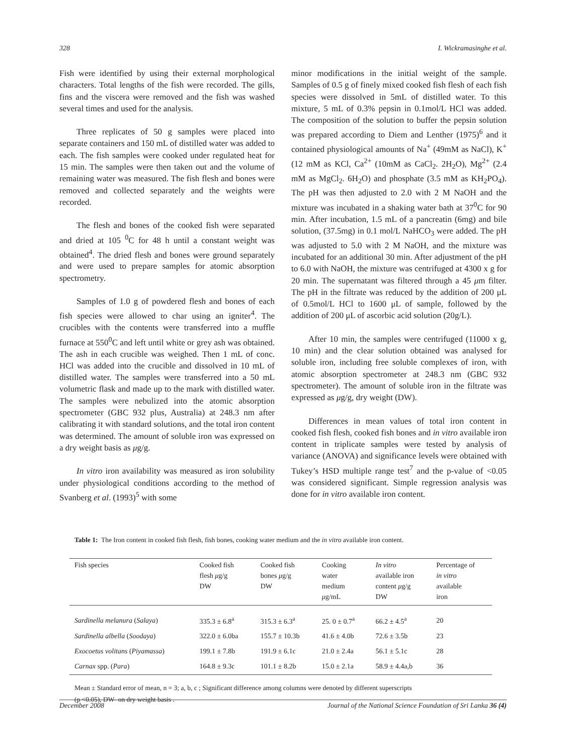328 I. Wickramasinghe et al.
Fish were identified by using their external morphological characters. Total lengths of the fish were recorded. The gills, fins and the viscera were removed and the fish was washed several times and used for the analysis.
Three replicates of 50 g samples were placed into separate containers and 150 mL of distilled water was added to each. The fish samples were cooked under regulated heat for 15 min. The samples were then taken out and the volume of remaining water was measured. The fish flesh and bones were removed and collected separately and the weights were recorded.
The flesh and bones of the cooked fish were separated and dried at 105 <sup>0</sup>C for 48 h until a constant weight was obtained<sup>4</sup>. The dried flesh and bones were ground separately and were used to prepare samples for atomic absorption spectrometry.
Samples of 1.0 g of powdered flesh and bones of each fish species were allowed to char using an igniter<sup>4</sup>. The crucibles with the contents were transferred into a muffle furnace at 550<sup>0</sup>C and left until white or grey ash was obtained. The ash in each crucible was weighed. Then 1 mL of conc. HCl was added into the crucible and dissolved in 10 mL of distilled water. The samples were transferred into a 50 mL volumetric flask and made up to the mark with distilled water. The samples were nebulized into the atomic absorption spectrometer (GBC 932 plus, Australia) at 248.3 nm after calibrating it with standard solutions, and the total iron content was determined. The amount of soluble iron was expressed on a dry weight basis as μg/g.
In vitro iron availability was measured as iron solubility under physiological conditions according to the method of Svanberg et al. (1993)<sup>5</sup> with some
minor modifications in the initial weight of the sample. Samples of 0.5 g of finely mixed cooked fish flesh of each fish species were dissolved in 5mL of distilled water. To this mixture, 5 mL of 0.3% pepsin in 0.1mol/L HCl was added. The composition of the solution to buffer the pepsin solution was prepared according to Diem and Lenther (1975)<sup>6</sup> and it contained physiological amounts of Na<sup>+</sup> (49mM as NaCl), K<sup>+</sup> (12 mM as KCl, Ca<sup>2+</sup> (10mM as CaCl<sub>2</sub>. 2H<sub>2</sub>O), Mg<sup>2+</sup> (2.4 mM as MgCl<sub>2</sub>. 6H<sub>2</sub>O) and phosphate (3.5 mM as KH<sub>2</sub>PO<sub>4</sub>). The pH was then adjusted to 2.0 with 2 M NaOH and the mixture was incubated in a shaking water bath at 37<sup>0</sup>C for 90 min. After incubation, 1.5 mL of a pancreatin (6mg) and bile solution, (37.5mg) in 0.1 mol/L NaHCO<sub>3</sub> were added. The pH was adjusted to 5.0 with 2 M NaOH, and the mixture was incubated for an additional 30 min. After adjustment of the pH to 6.0 with NaOH, the mixture was centrifuged at 4300 x g for 20 min. The supernatant was filtered through a 45 μm filter. The pH in the filtrate was reduced by the addition of 200 μL of 0.5mol/L HCl to 1600 μL of sample, followed by the addition of 200 μL of ascorbic acid solution (20g/L).
After 10 min, the samples were centrifuged (11000 x g, 10 min) and the clear solution obtained was analysed for soluble iron, including free soluble complexes of iron, with atomic absorption spectrometer at 248.3 nm (GBC 932 spectrometer). The amount of soluble iron in the filtrate was expressed as μg/g, dry weight (DW).
Differences in mean values of total iron content in cooked fish flesh, cooked fish bones and in vitro available iron content in triplicate samples were tested by analysis of variance (ANOVA) and significance levels were obtained with Tukey’s HSD multiple range test<sup>7</sup> and the p-value of <0.05 was considered significant. Simple regression analysis was done for in vitro available iron content.
Table 1: The Iron content in cooked fish flesh, fish bones, cooking water medium and the in vitro available iron content.
| Fish species | Cooked fish flesh μ g/g DW | Cooked fish bones μ g/g DW | Cooking water medium μ g/mL | In vitro available iron content μ g/g DW | Percentage of in vitro available iron |
| --- | --- | --- | --- | --- | --- |
| Sardinella melanura ( Salaya ) | 335.3 ± 6.8<sup>a</sup> | 315.3 ± 6.3<sup>a</sup> | 25. 0 ± 0.7<sup>a</sup> | 66.2 ± 4.5<sup>a</sup> | 20 |
| Sardinella albella ( Soodaya ) | 322.0 ± 6.0ba | 155.7 ± 10.3b | 41.6 ± 4.0b | 72.6 ± 3.5b | 23 |
| Exocoetus volitans ( Piyamassa ) | 199.1 ± 7.8b | 191.9 ± 6.1c | 21.0 ± 2.4a | 56.1 ± 5.1c | 28 |
| Carnax spp. ( Para ) | 164.8 ± 9.3c | 101.1 ± 8.2b | 15.0 ± 2.1a | 58.9 ± 4.4a,b | 36 |
Mean ± Standard error of mean, n = 3; a, b, c ; Significant difference among columns were denoted by different superscripts
(p <0.05), DW- on dry weight basis .
December 2008 Journal of the National Science Foundation of Sri Lanka 36 (4)